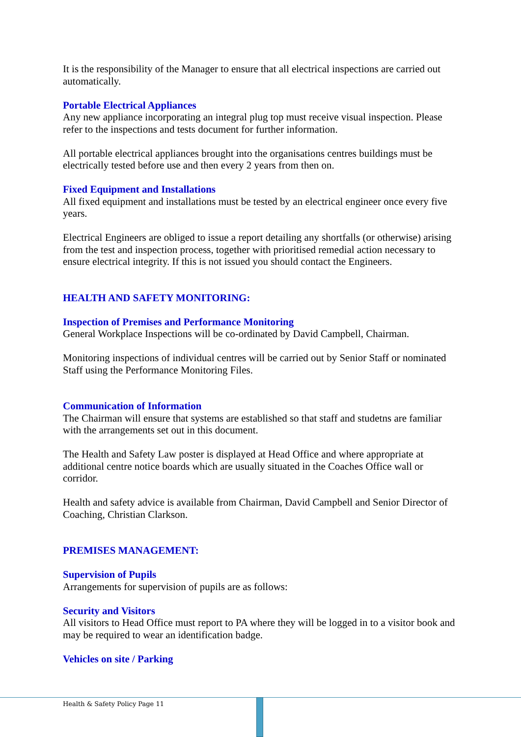It is the responsibility of the Manager to ensure that all electrical inspections are carried out automatically.
Portable Electrical Appliances
Any new appliance incorporating an integral plug top must receive visual inspection. Please refer to the inspections and tests document for further information.
All portable electrical appliances brought into the organisations centres buildings must be electrically tested before use and then every 2 years from then on.
Fixed Equipment and Installations
All fixed equipment and installations must be tested by an electrical engineer once every five years.
Electrical Engineers are obliged to issue a report detailing any shortfalls (or otherwise) arising from the test and inspection process, together with prioritised remedial action necessary to ensure electrical integrity. If this is not issued you should contact the Engineers.
HEALTH AND SAFETY MONITORING:
Inspection of Premises and Performance Monitoring
General Workplace Inspections will be co-ordinated by David Campbell, Chairman.
Monitoring inspections of individual centres will be carried out by Senior Staff or nominated Staff using the Performance Monitoring Files.
Communication of Information
The Chairman will ensure that systems are established so that staff and studetns are familiar with the arrangements set out in this document.
The Health and Safety Law poster is displayed at Head Office and where appropriate at additional centre notice boards which are usually situated in the Coaches Office wall or corridor.
Health and safety advice is available from Chairman, David Campbell and Senior Director of Coaching, Christian Clarkson.
PREMISES MANAGEMENT:
Supervision of Pupils
Arrangements for supervision of pupils are as follows:
Security and Visitors
All visitors to Head Office must report to PA where they will be logged in to a visitor book and may be required to wear an identification badge.
Vehicles on site / Parking
Health & Safety Policy Page 11